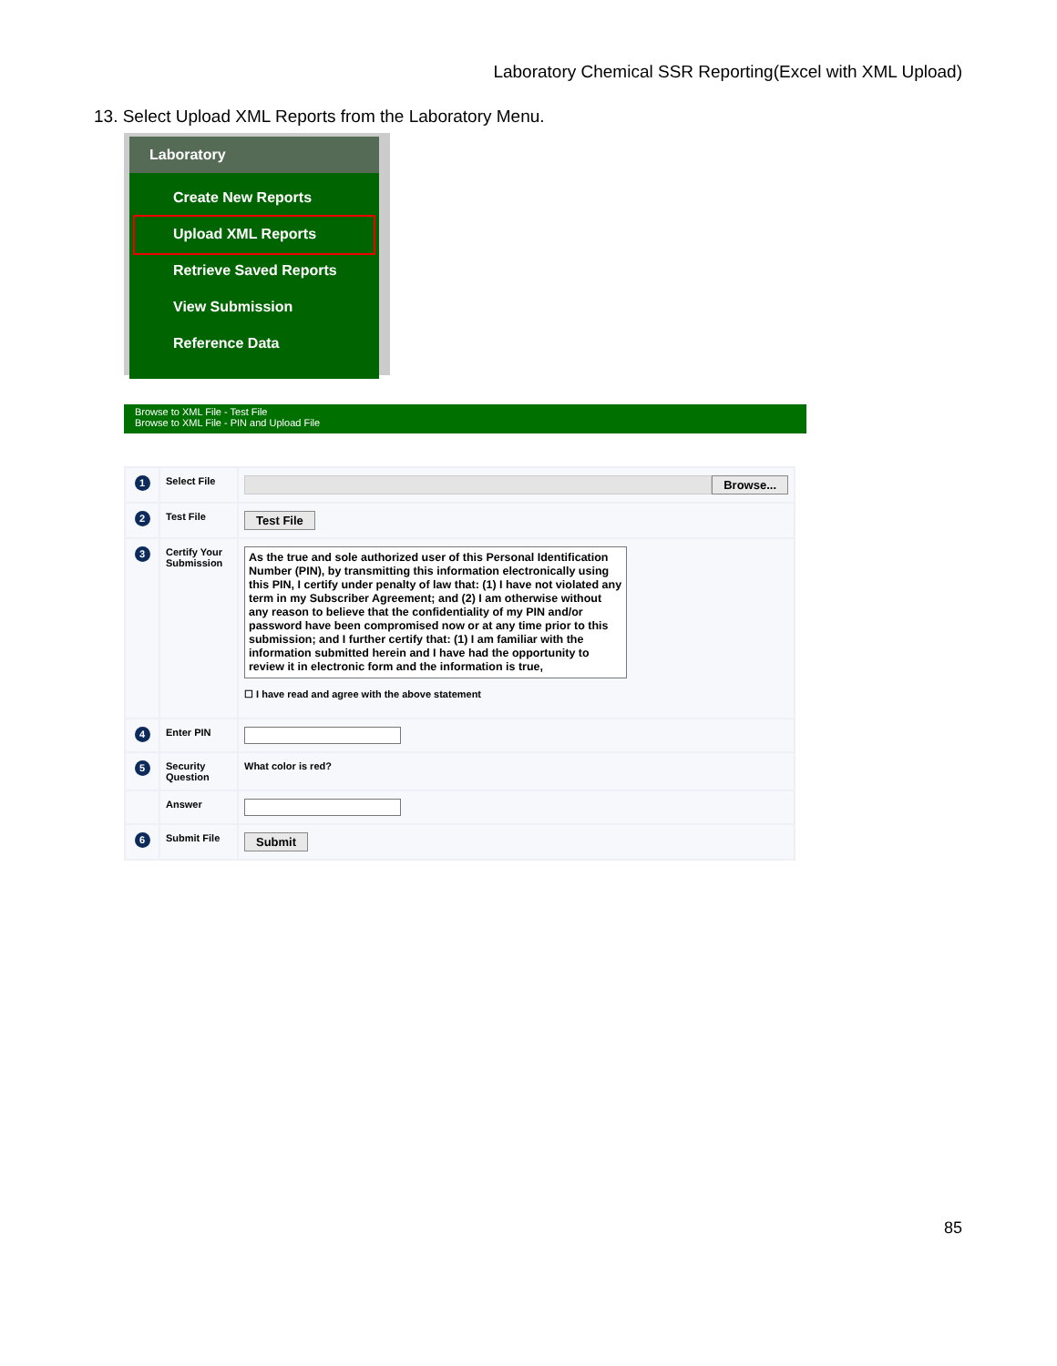Laboratory Chemical SSR Reporting(Excel with XML Upload)
13. Select Upload XML Reports from the Laboratory Menu.
Laboratory
Create New Reports
Upload XML Reports
Retrieve Saved Reports
View Submission
Reference Data
Browse to XML File - Test File
Browse to XML File - PIN and Upload File
| 1 | Select File | Browse... |
| 2 | Test File | Test File |
| 3 | Certify Your Submission | As the true and sole authorized user of this Personal Identification Number (PIN), by transmitting this information electronically using this PIN, I certify under penalty of law that: (1) I have not violated any term in my Subscriber Agreement; and (2) I am otherwise without any reason to believe that the confidentiality of my PIN and/or password have been compromised now or at any time prior to this submission; and I further certify that: (1) I am familiar with the information submitted herein and I have had the opportunity to review it in electronic form and the information is true, ☐ I have read and agree with the above statement |
| 4 | Enter PIN | |
| 5 | Security Question | What color is red? |
| | Answer | |
| 6 | Submit File | Submit |
85